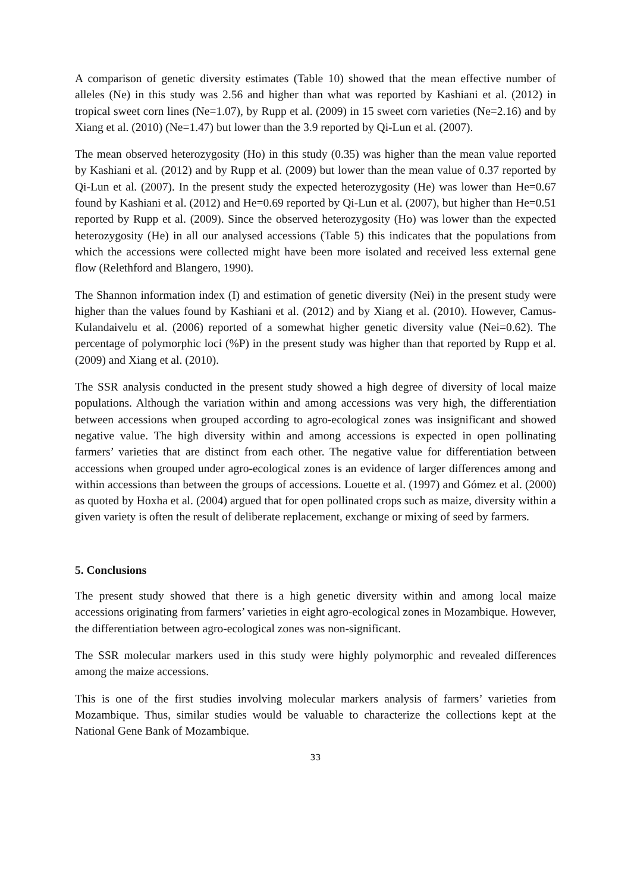A comparison of genetic diversity estimates (Table 10) showed that the mean effective number of alleles (Ne) in this study was 2.56 and higher than what was reported by Kashiani et al. (2012) in tropical sweet corn lines (Ne=1.07), by Rupp et al. (2009) in 15 sweet corn varieties (Ne=2.16) and by Xiang et al. (2010) (Ne=1.47) but lower than the 3.9 reported by Qi-Lun et al. (2007).
The mean observed heterozygosity (Ho) in this study (0.35) was higher than the mean value reported by Kashiani et al. (2012) and by Rupp et al. (2009) but lower than the mean value of 0.37 reported by Qi-Lun et al. (2007). In the present study the expected heterozygosity (He) was lower than He=0.67 found by Kashiani et al. (2012) and He=0.69 reported by Qi-Lun et al. (2007), but higher than He=0.51 reported by Rupp et al. (2009). Since the observed heterozygosity (Ho) was lower than the expected heterozygosity (He) in all our analysed accessions (Table 5) this indicates that the populations from which the accessions were collected might have been more isolated and received less external gene flow (Relethford and Blangero, 1990).
The Shannon information index (I) and estimation of genetic diversity (Nei) in the present study were higher than the values found by Kashiani et al. (2012) and by Xiang et al. (2010). However, Camus-Kulandaivelu et al. (2006) reported of a somewhat higher genetic diversity value (Nei=0.62). The percentage of polymorphic loci (%P) in the present study was higher than that reported by Rupp et al. (2009) and Xiang et al. (2010).
The SSR analysis conducted in the present study showed a high degree of diversity of local maize populations. Although the variation within and among accessions was very high, the differentiation between accessions when grouped according to agro-ecological zones was insignificant and showed negative value. The high diversity within and among accessions is expected in open pollinating farmers’ varieties that are distinct from each other. The negative value for differentiation between accessions when grouped under agro-ecological zones is an evidence of larger differences among and within accessions than between the groups of accessions. Louette et al. (1997) and Gómez et al. (2000) as quoted by Hoxha et al. (2004) argued that for open pollinated crops such as maize, diversity within a given variety is often the result of deliberate replacement, exchange or mixing of seed by farmers.
5. Conclusions
The present study showed that there is a high genetic diversity within and among local maize accessions originating from farmers’ varieties in eight agro-ecological zones in Mozambique. However, the differentiation between agro-ecological zones was non-significant.
The SSR molecular markers used in this study were highly polymorphic and revealed differences among the maize accessions.
This is one of the first studies involving molecular markers analysis of farmers’ varieties from Mozambique. Thus, similar studies would be valuable to characterize the collections kept at the National Gene Bank of Mozambique.
33